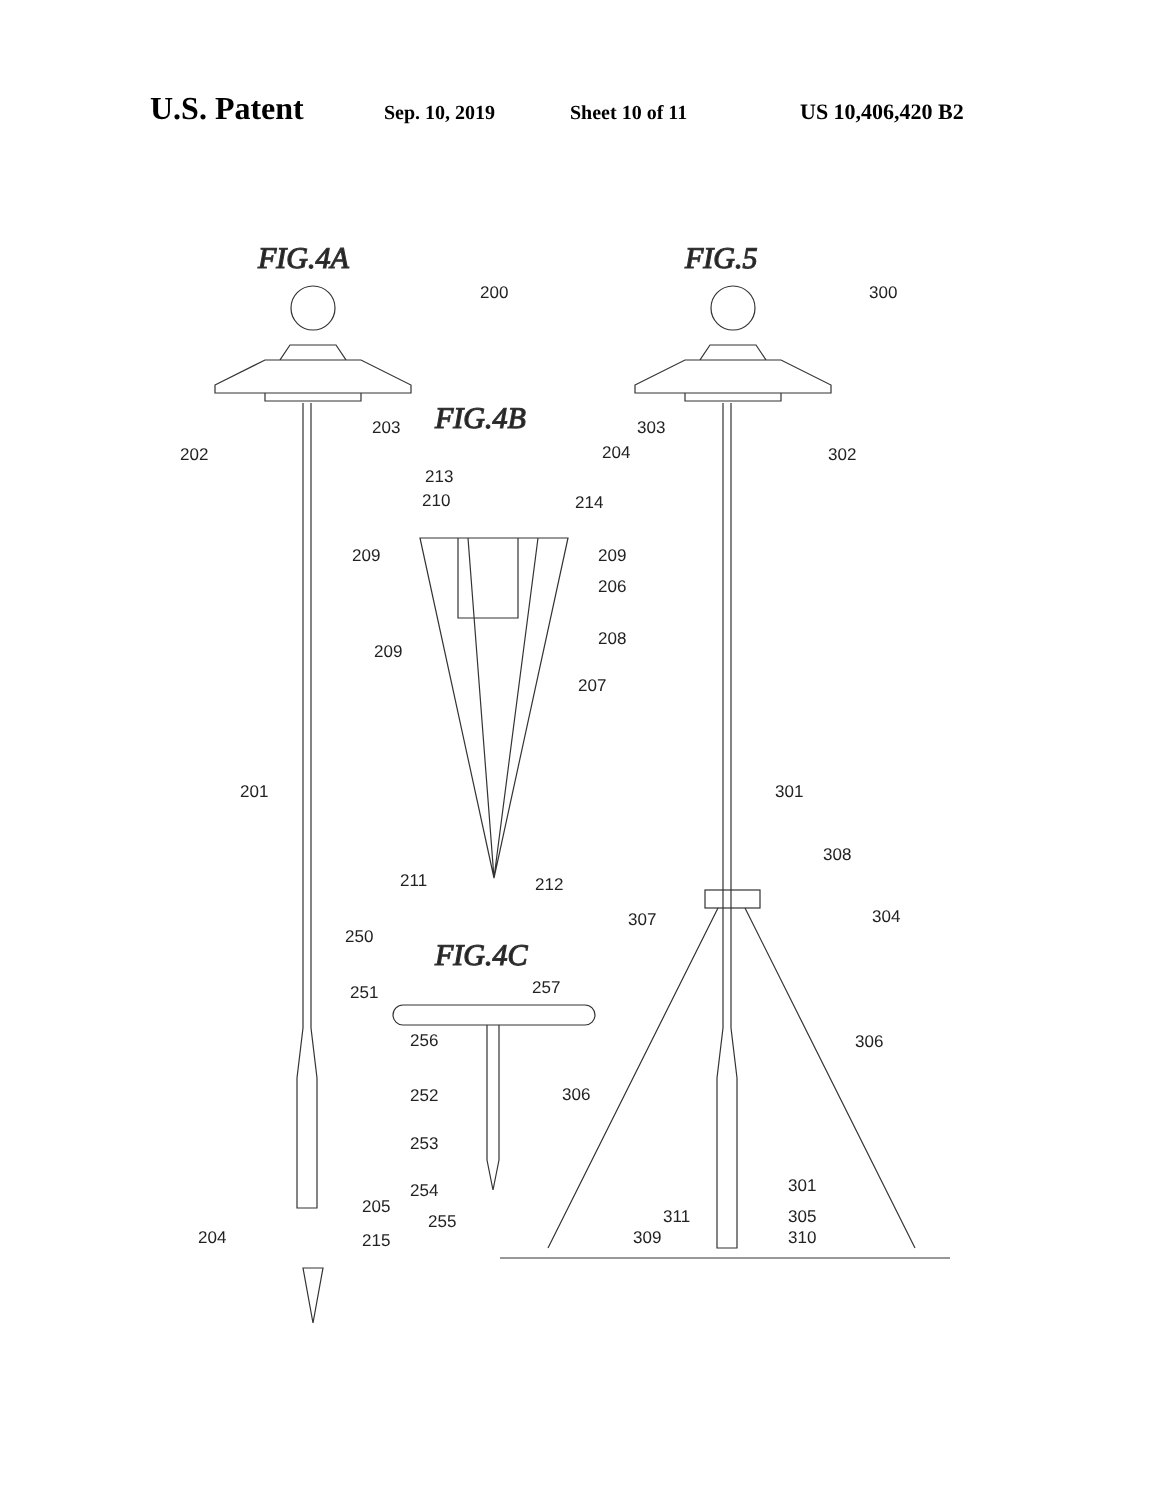U.S. Patent Sep. 10, 2019 Sheet 10 of 11 US 10,406,420 B2
FIG.4A
FIG.5
FIG.4B
FIG.4C
200
202
203
204
213
210
214
209
209
206
209
208
207
201
211
212
250
251
257
256
252
253
254
255
205
215
204
300
303
302
301
308
307
304
306
306
301
311
305
309
310